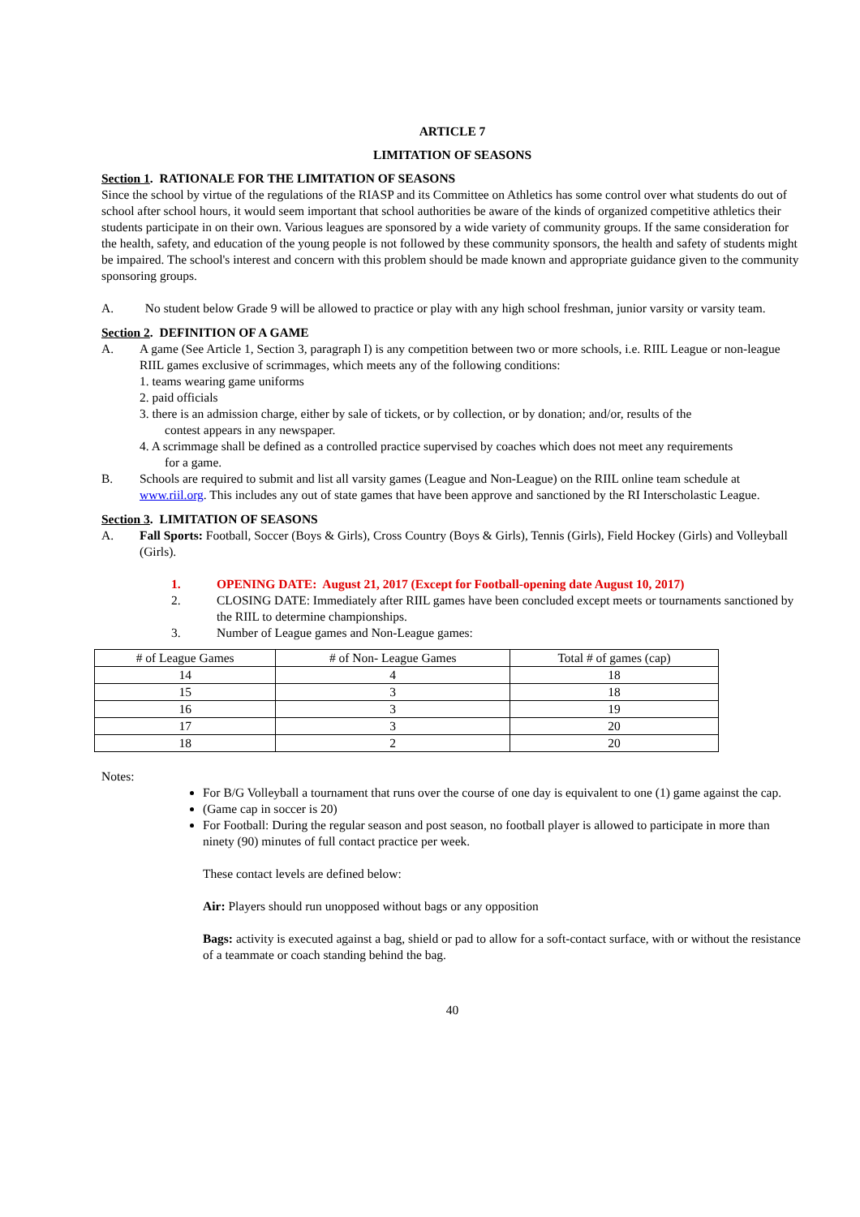ARTICLE 7
LIMITATION OF SEASONS
Section 1. RATIONALE FOR THE LIMITATION OF SEASONS
Since the school by virtue of the regulations of the RIASP and its Committee on Athletics has some control over what students do out of school after school hours, it would seem important that school authorities be aware of the kinds of organized competitive athletics their students participate in on their own. Various leagues are sponsored by a wide variety of community groups. If the same consideration for the health, safety, and education of the young people is not followed by these community sponsors, the health and safety of students might be impaired. The school's interest and concern with this problem should be made known and appropriate guidance given to the community sponsoring groups.
A. No student below Grade 9 will be allowed to practice or play with any high school freshman, junior varsity or varsity team.
Section 2. DEFINITION OF A GAME
A. A game (See Article 1, Section 3, paragraph I) is any competition between two or more schools, i.e. RIIL League or non-league RIIL games exclusive of scrimmages, which meets any of the following conditions:
1. teams wearing game uniforms
2. paid officials
3. there is an admission charge, either by sale of tickets, or by collection, or by donation; and/or, results of the
contest appears in any newspaper.
4. A scrimmage shall be defined as a controlled practice supervised by coaches which does not meet any requirements
for a game.
B. Schools are required to submit and list all varsity games (League and Non-League) on the RIIL online team schedule at www.riil.org. This includes any out of state games that have been approve and sanctioned by the RI Interscholastic League.
Section 3. LIMITATION OF SEASONS
A. Fall Sports: Football, Soccer (Boys & Girls), Cross Country (Boys & Girls), Tennis (Girls), Field Hockey (Girls) and Volleyball (Girls).
1. OPENING DATE: August 21, 2017 (Except for Football-opening date August 10, 2017)
2. CLOSING DATE: Immediately after RIIL games have been concluded except meets or tournaments sanctioned by the RIIL to determine championships.
3. Number of League games and Non-League games:
| # of League Games | # of Non- League Games | Total # of games (cap) |
| --- | --- | --- |
| 14 | 4 | 18 |
| 15 | 3 | 18 |
| 16 | 3 | 19 |
| 17 | 3 | 20 |
| 18 | 2 | 20 |
Notes:
For B/G Volleyball a tournament that runs over the course of one day is equivalent to one (1) game against the cap.
(Game cap in soccer is 20)
For Football: During the regular season and post season, no football player is allowed to participate in more than ninety (90) minutes of full contact practice per week.
These contact levels are defined below:
Air: Players should run unopposed without bags or any opposition
Bags: activity is executed against a bag, shield or pad to allow for a soft-contact surface, with or without the resistance of a teammate or coach standing behind the bag.
40